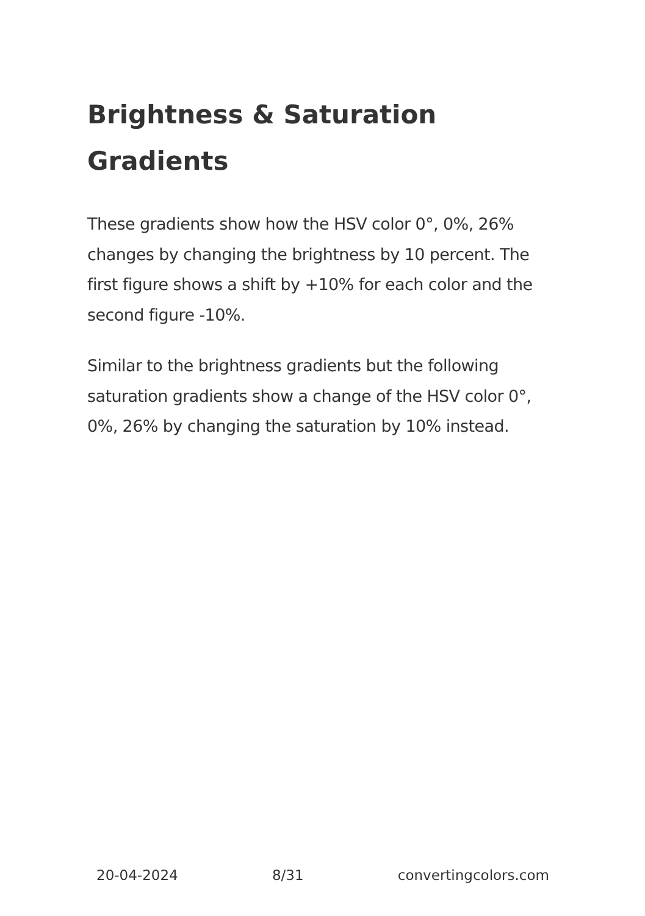Brightness & Saturation Gradients
These gradients show how the HSV color 0°, 0%, 26% changes by changing the brightness by 10 percent. The first figure shows a shift by +10% for each color and the second figure -10%.
Similar to the brightness gradients but the following saturation gradients show a change of the HSV color 0°, 0%, 26% by changing the saturation by 10% instead.
20-04-2024 8/31 convertingcolors.com